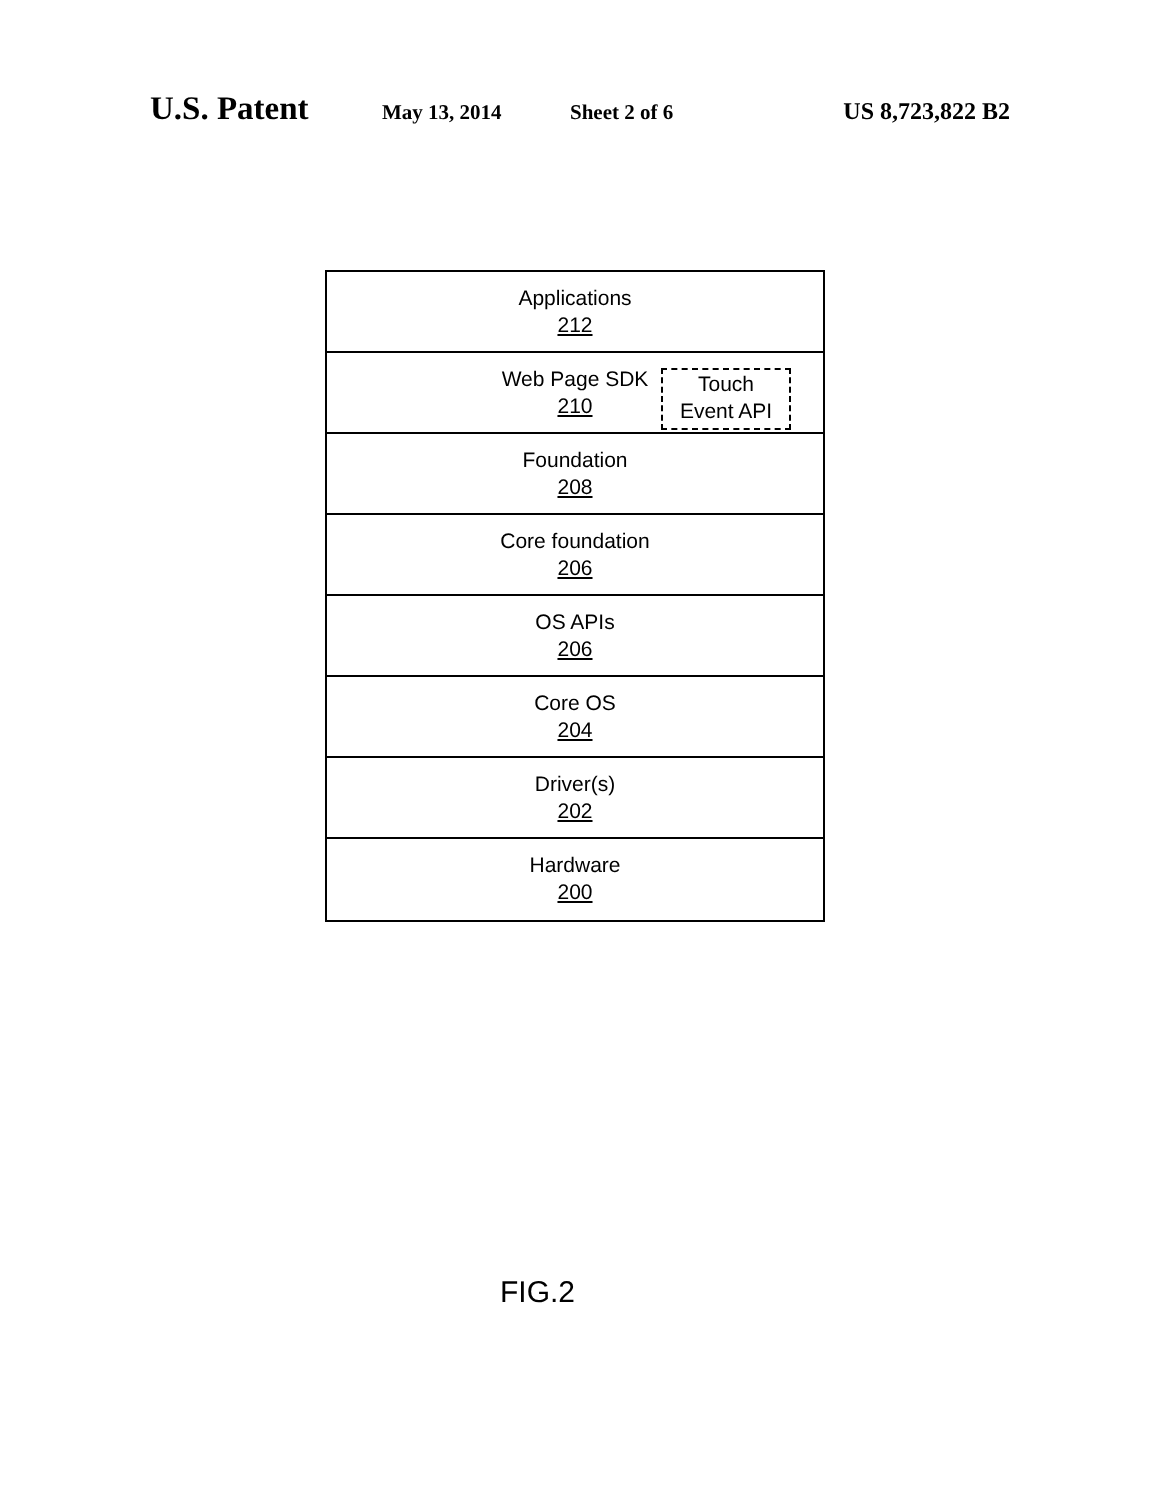U.S. Patent May 13, 2014 Sheet 2 of 6 US 8,723,822 B2
Applications
212
Web Page SDK
210
Touch
Event API
Foundation
208
Core foundation
206
OS APIs
206
Core OS
204
Driver(s)
202
Hardware
200
FIG.2